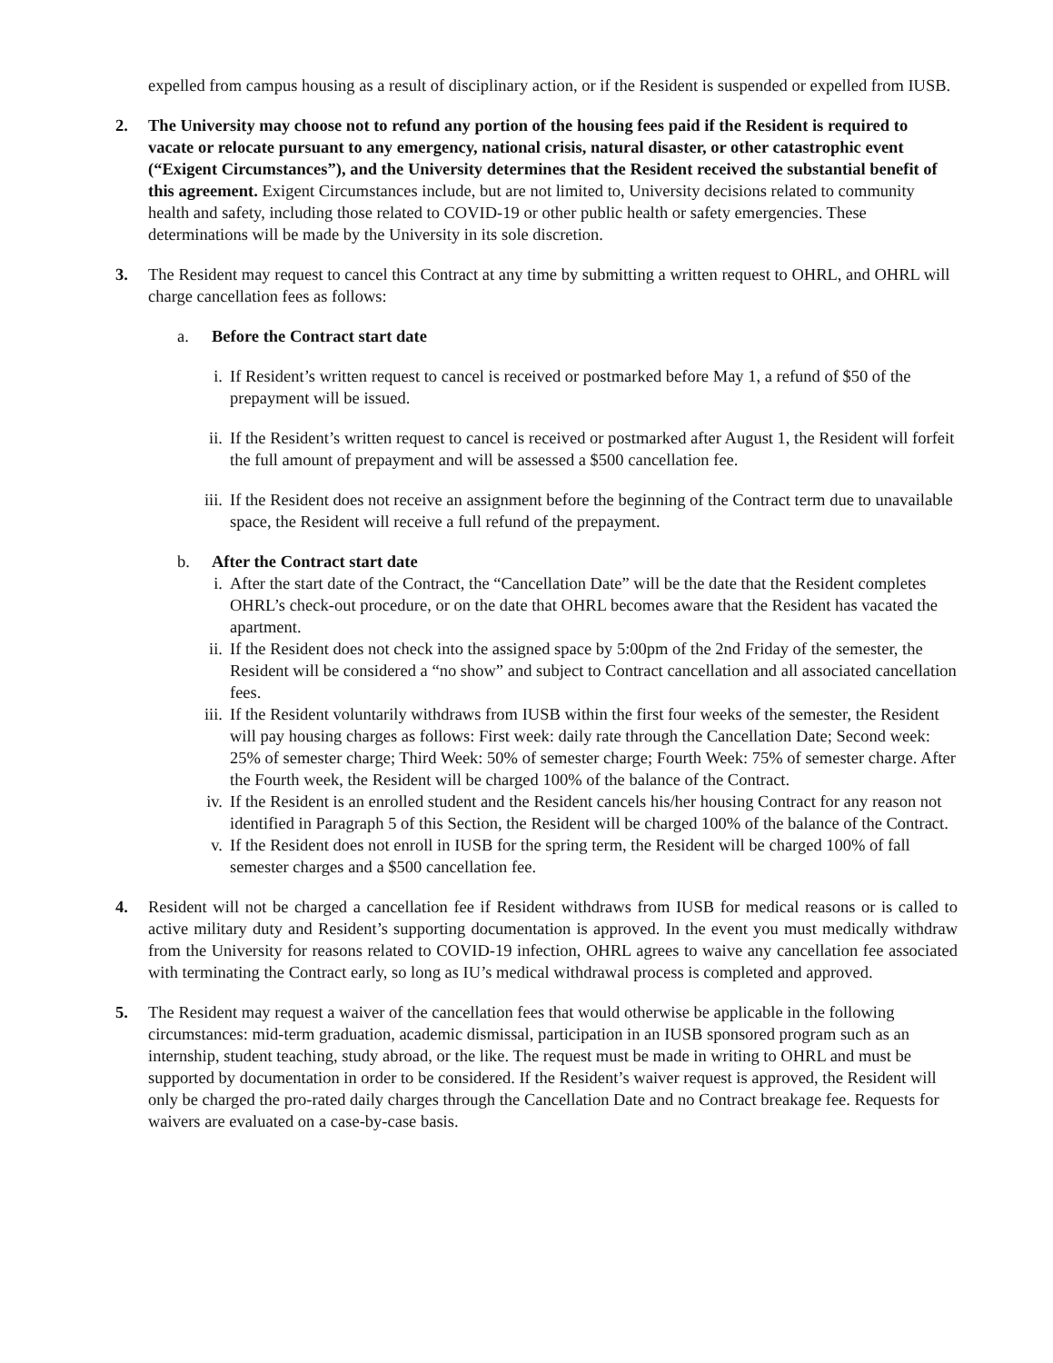expelled from campus housing as a result of disciplinary action, or if the Resident is suspended or expelled from IUSB.
2. The University may choose not to refund any portion of the housing fees paid if the Resident is required to vacate or relocate pursuant to any emergency, national crisis, natural disaster, or other catastrophic event (“Exigent Circumstances”), and the University determines that the Resident received the substantial benefit of this agreement. Exigent Circumstances include, but are not limited to, University decisions related to community health and safety, including those related to COVID-19 or other public health or safety emergencies. These determinations will be made by the University in its sole discretion.
3. The Resident may request to cancel this Contract at any time by submitting a written request to OHRL, and OHRL will charge cancellation fees as follows:
a. Before the Contract start date
i. If Resident’s written request to cancel is received or postmarked before May 1, a refund of $50 of the prepayment will be issued.
ii. If the Resident’s written request to cancel is received or postmarked after August 1, the Resident will forfeit the full amount of prepayment and will be assessed a $500 cancellation fee.
iii. If the Resident does not receive an assignment before the beginning of the Contract term due to unavailable space, the Resident will receive a full refund of the prepayment.
b. After the Contract start date
i. After the start date of the Contract, the “Cancellation Date” will be the date that the Resident completes OHRL’s check-out procedure, or on the date that OHRL becomes aware that the Resident has vacated the apartment.
ii. If the Resident does not check into the assigned space by 5:00pm of the 2nd Friday of the semester, the Resident will be considered a “no show” and subject to Contract cancellation and all associated cancellation fees.
iii. If the Resident voluntarily withdraws from IUSB within the first four weeks of the semester, the Resident will pay housing charges as follows: First week: daily rate through the Cancellation Date; Second week: 25% of semester charge; Third Week: 50% of semester charge; Fourth Week: 75% of semester charge. After the Fourth week, the Resident will be charged 100% of the balance of the Contract.
iv. If the Resident is an enrolled student and the Resident cancels his/her housing Contract for any reason not identified in Paragraph 5 of this Section, the Resident will be charged 100% of the balance of the Contract.
v. If the Resident does not enroll in IUSB for the spring term, the Resident will be charged 100% of fall semester charges and a $500 cancellation fee.
4. Resident will not be charged a cancellation fee if Resident withdraws from IUSB for medical reasons or is called to active military duty and Resident’s supporting documentation is approved. In the event you must medically withdraw from the University for reasons related to COVID-19 infection, OHRL agrees to waive any cancellation fee associated with terminating the Contract early, so long as IU’s medical withdrawal process is completed and approved.
5. The Resident may request a waiver of the cancellation fees that would otherwise be applicable in the following circumstances: mid-term graduation, academic dismissal, participation in an IUSB sponsored program such as an internship, student teaching, study abroad, or the like. The request must be made in writing to OHRL and must be supported by documentation in order to be considered. If the Resident’s waiver request is approved, the Resident will only be charged the pro-rated daily charges through the Cancellation Date and no Contract breakage fee. Requests for waivers are evaluated on a case-by-case basis.